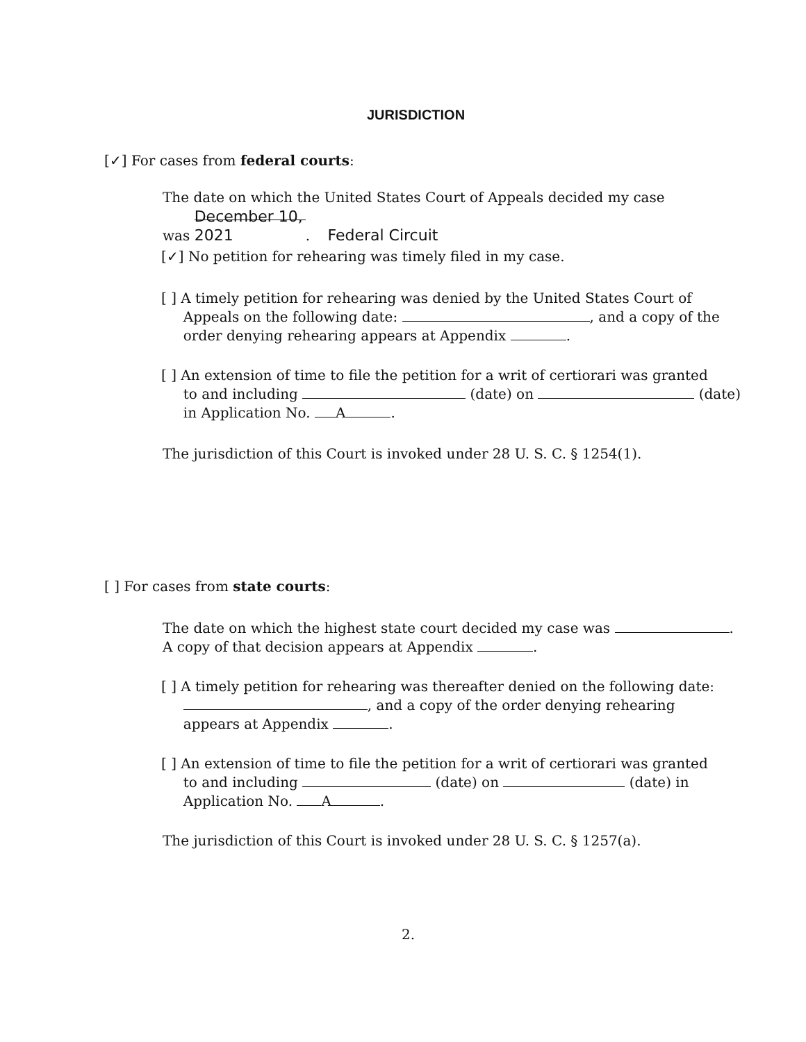JURISDICTION
[✓] For cases from federal courts:
The date on which the United States Court of Appeals decided my case
was December 10, 2021. Federal Circuit
[✓] No petition for rehearing was timely filed in my case.
[ ] A timely petition for rehearing was denied by the United States Court of
Appeals on the following date: , and a copy of the
order denying rehearing appears at Appendix .
[ ] An extension of time to file the petition for a writ of certiorari was granted
to and including (date) on (date)
in Application No. A .
The jurisdiction of this Court is invoked under 28 U. S. C. § 1254(1).
[ ] For cases from state courts:
The date on which the highest state court decided my case was .
A copy of that decision appears at Appendix .
[ ] A timely petition for rehearing was thereafter denied on the following date:
, and a copy of the order denying rehearing
appears at Appendix .
[ ] An extension of time to file the petition for a writ of certiorari was granted
to and including (date) on (date) in
Application No. A .
The jurisdiction of this Court is invoked under 28 U. S. C. § 1257(a).
2.